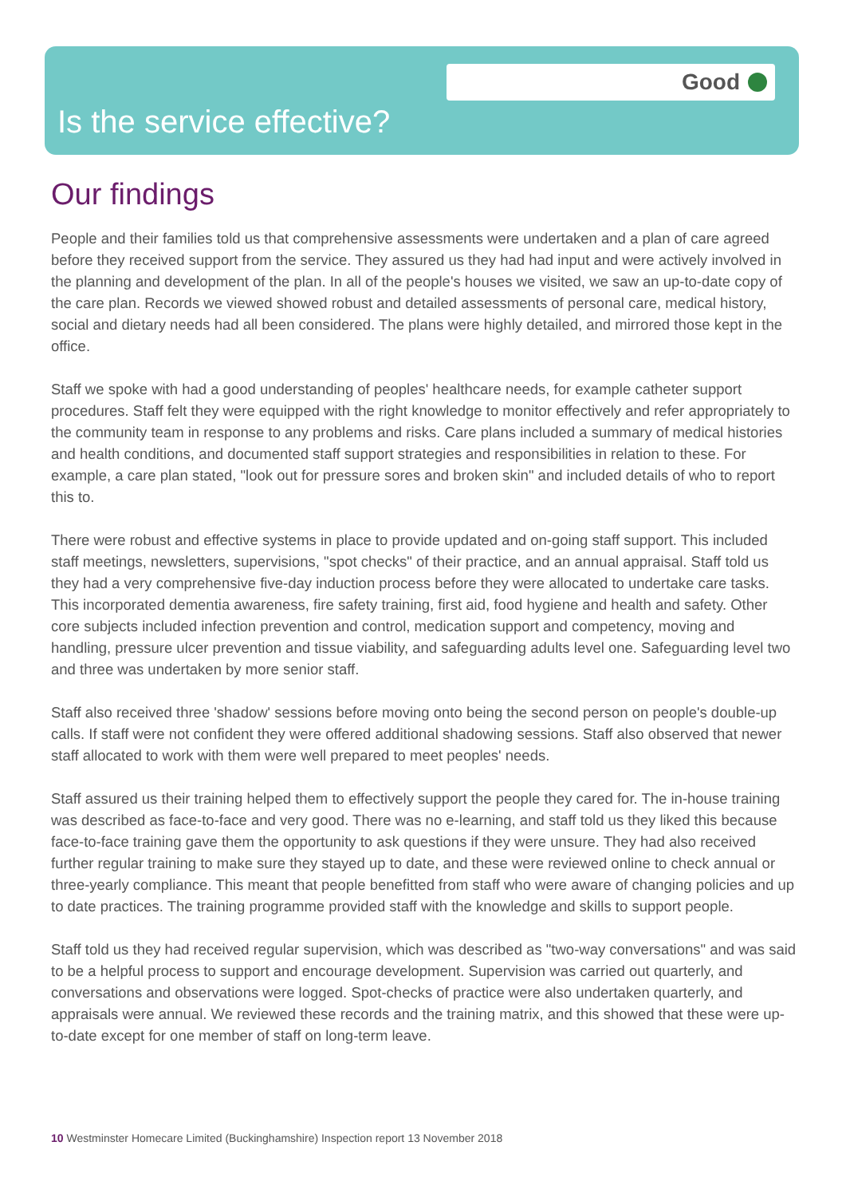Good
Is the service effective?
Our findings
People and their families told us that comprehensive assessments were undertaken and a plan of care agreed before they received support from the service. They assured us they had had input and were actively involved in the planning and development of the plan. In all of the people's houses we visited, we saw an up-to-date copy of the care plan. Records we viewed showed robust and detailed assessments of personal care, medical history, social and dietary needs had all been considered. The plans were highly detailed, and mirrored those kept in the office.
Staff we spoke with had a good understanding of peoples' healthcare needs, for example catheter support procedures. Staff felt they were equipped with the right knowledge to monitor effectively and refer appropriately to the community team in response to any problems and risks. Care plans included a summary of medical histories and health conditions, and documented staff support strategies and responsibilities in relation to these. For example, a care plan stated, "look out for pressure sores and broken skin" and included details of who to report this to.
There were robust and effective systems in place to provide updated and on-going staff support. This included staff meetings, newsletters, supervisions, "spot checks" of their practice, and an annual appraisal. Staff told us they had a very comprehensive five-day induction process before they were allocated to undertake care tasks. This incorporated dementia awareness, fire safety training, first aid, food hygiene and health and safety. Other core subjects included infection prevention and control, medication support and competency, moving and handling, pressure ulcer prevention and tissue viability, and safeguarding adults level one. Safeguarding level two and three was undertaken by more senior staff.
Staff also received three 'shadow' sessions before moving onto being the second person on people's double-up calls. If staff were not confident they were offered additional shadowing sessions. Staff also observed that newer staff allocated to work with them were well prepared to meet peoples' needs.
Staff assured us their training helped them to effectively support the people they cared for. The in-house training was described as face-to-face and very good. There was no e-learning, and staff told us they liked this because face-to-face training gave them the opportunity to ask questions if they were unsure. They had also received further regular training to make sure they stayed up to date, and these were reviewed online to check annual or three-yearly compliance. This meant that people benefitted from staff who were aware of changing policies and up to date practices. The training programme provided staff with the knowledge and skills to support people.
Staff told us they had received regular supervision, which was described as "two-way conversations" and was said to be a helpful process to support and encourage development. Supervision was carried out quarterly, and conversations and observations were logged. Spot-checks of practice were also undertaken quarterly, and appraisals were annual. We reviewed these records and the training matrix, and this showed that these were up-to-date except for one member of staff on long-term leave.
10 Westminster Homecare Limited (Buckinghamshire) Inspection report 13 November 2018